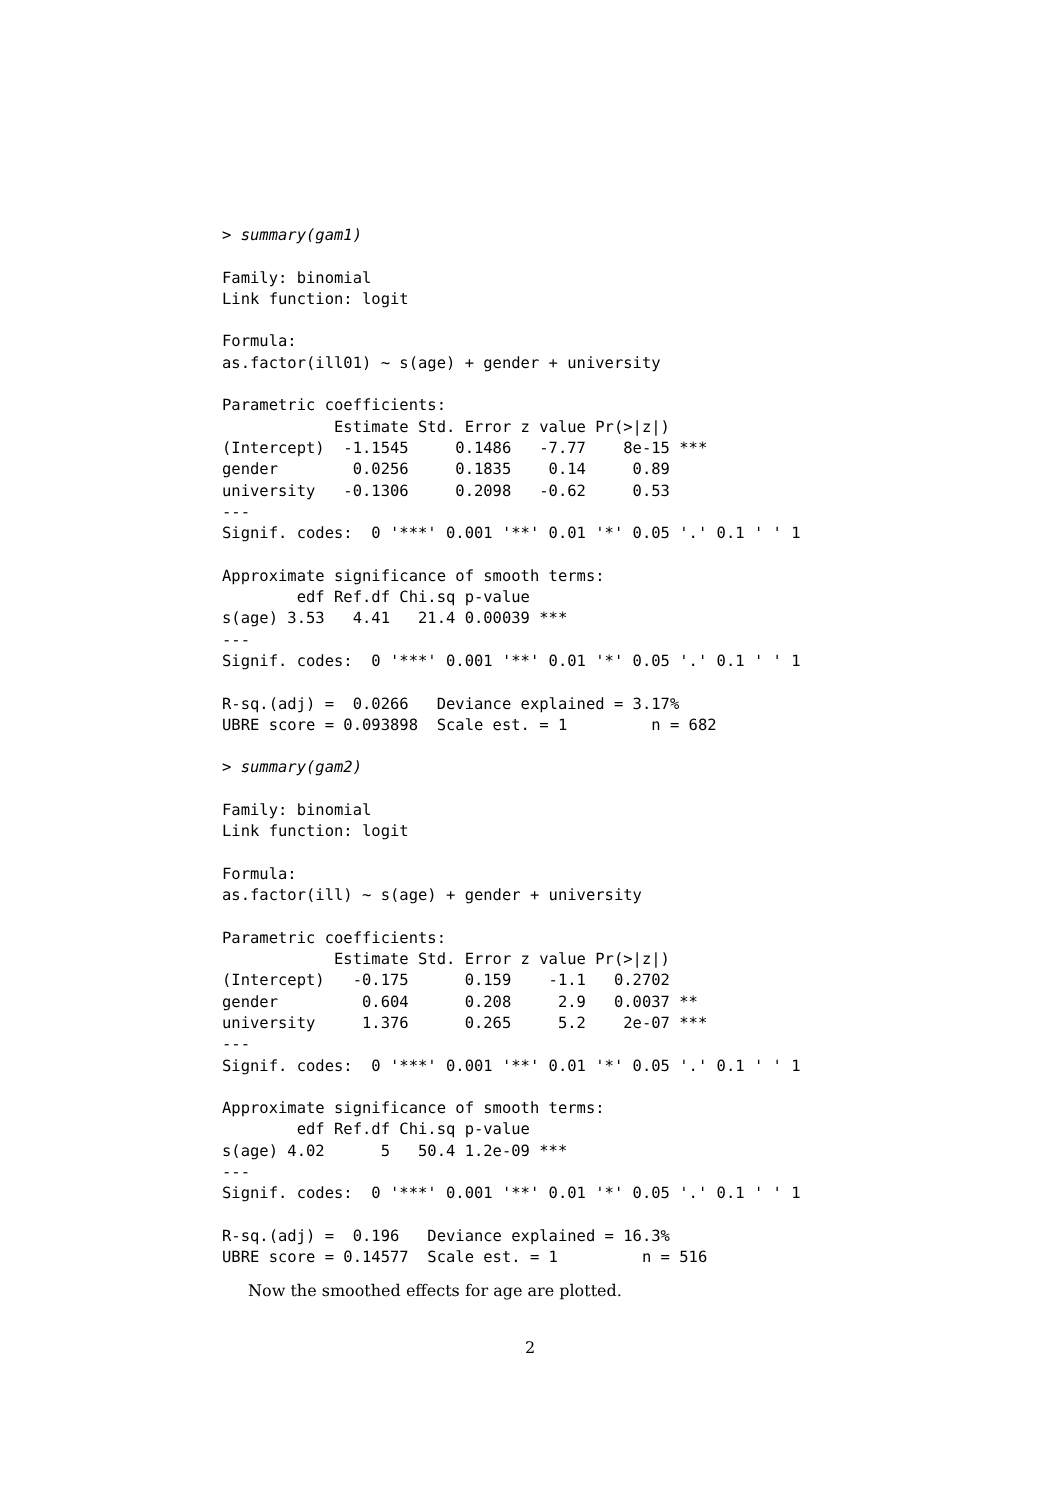> summary(gam1)

Family: binomial
Link function: logit

Formula:
as.factor(ill01) ~ s(age) + gender + university

Parametric coefficients:
            Estimate Std. Error z value Pr(>|z|)
(Intercept)  -1.1545     0.1486   -7.77    8e-15 ***
gender        0.0256     0.1835    0.14     0.89
university   -0.1306     0.2098   -0.62     0.53
---
Signif. codes:  0 '***' 0.001 '**' 0.01 '*' 0.05 '.' 0.1 ' ' 1

Approximate significance of smooth terms:
        edf Ref.df Chi.sq p-value
s(age) 3.53   4.41   21.4 0.00039 ***
---
Signif. codes:  0 '***' 0.001 '**' 0.01 '*' 0.05 '.' 0.1 ' ' 1

R-sq.(adj) =  0.0266   Deviance explained = 3.17%
UBRE score = 0.093898  Scale est. = 1         n = 682

> summary(gam2)

Family: binomial
Link function: logit

Formula:
as.factor(ill) ~ s(age) + gender + university

Parametric coefficients:
            Estimate Std. Error z value Pr(>|z|)
(Intercept)   -0.175      0.159    -1.1   0.2702
gender         0.604      0.208     2.9   0.0037 **
university     1.376      0.265     5.2    2e-07 ***
---
Signif. codes:  0 '***' 0.001 '**' 0.01 '*' 0.05 '.' 0.1 ' ' 1

Approximate significance of smooth terms:
        edf Ref.df Chi.sq p-value
s(age) 4.02      5   50.4 1.2e-09 ***
---
Signif. codes:  0 '***' 0.001 '**' 0.01 '*' 0.05 '.' 0.1 ' ' 1

R-sq.(adj) =  0.196   Deviance explained = 16.3%
UBRE score = 0.14577  Scale est. = 1         n = 516
Now the smoothed effects for age are plotted.
2